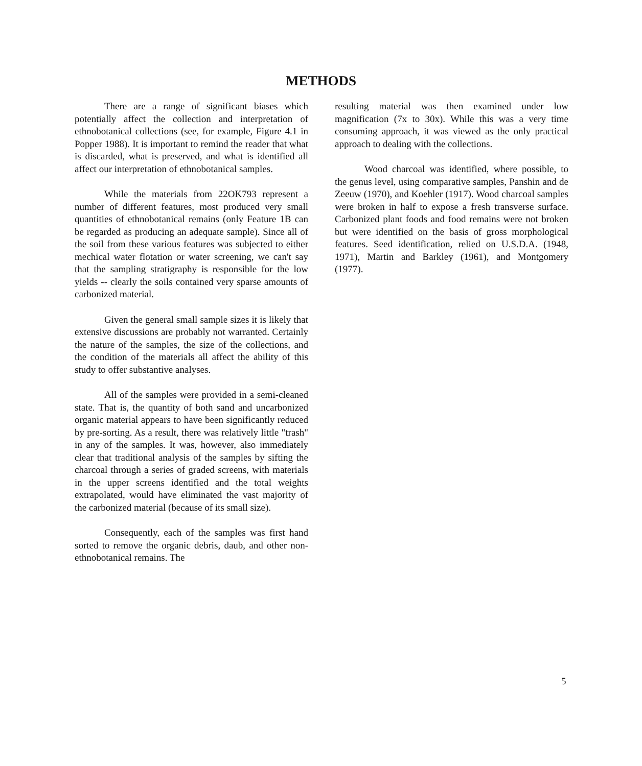METHODS
There are a range of significant biases which potentially affect the collection and interpretation of ethnobotanical collections (see, for example, Figure 4.1 in Popper 1988). It is important to remind the reader that what is discarded, what is preserved, and what is identified all affect our interpretation of ethnobotanical samples.
While the materials from 22OK793 represent a number of different features, most produced very small quantities of ethnobotanical remains (only Feature 1B can be regarded as producing an adequate sample). Since all of the soil from these various features was subjected to either mechical water flotation or water screening, we can't say that the sampling stratigraphy is responsible for the low yields -- clearly the soils contained very sparse amounts of carbonized material.
Given the general small sample sizes it is likely that extensive discussions are probably not warranted. Certainly the nature of the samples, the size of the collections, and the condition of the materials all affect the ability of this study to offer substantive analyses.
All of the samples were provided in a semi-cleaned state. That is, the quantity of both sand and uncarbonized organic material appears to have been significantly reduced by pre-sorting. As a result, there was relatively little "trash" in any of the samples. It was, however, also immediately clear that traditional analysis of the samples by sifting the charcoal through a series of graded screens, with materials in the upper screens identified and the total weights extrapolated, would have eliminated the vast majority of the carbonized material (because of its small size).
Consequently, each of the samples was first hand sorted to remove the organic debris, daub, and other non-ethnobotanical remains. The
resulting material was then examined under low magnification (7x to 30x). While this was a very time consuming approach, it was viewed as the only practical approach to dealing with the collections.
Wood charcoal was identified, where possible, to the genus level, using comparative samples, Panshin and de Zeeuw (1970), and Koehler (1917). Wood charcoal samples were broken in half to expose a fresh transverse surface. Carbonized plant foods and food remains were not broken but were identified on the basis of gross morphological features. Seed identification, relied on U.S.D.A. (1948, 1971), Martin and Barkley (1961), and Montgomery (1977).
5